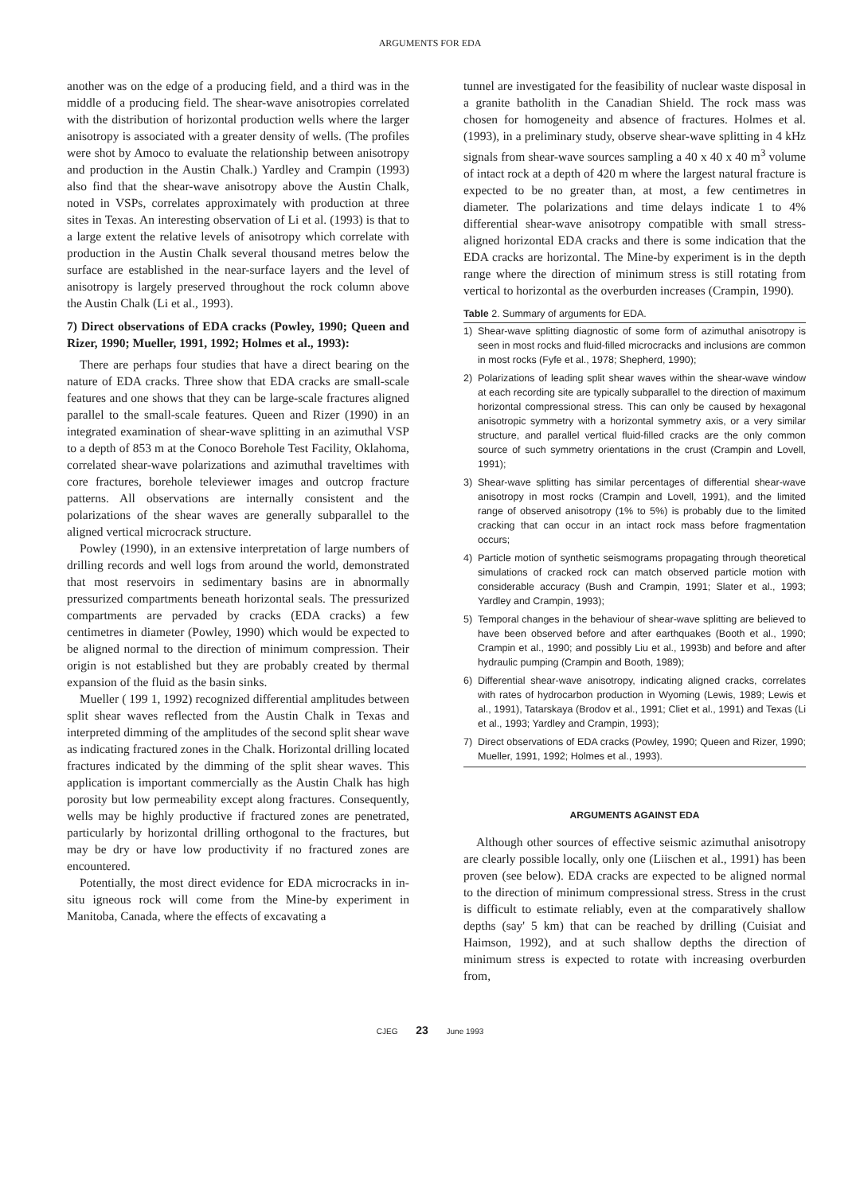ARGUMENTS FOR EDA
another was on the edge of a producing field, and a third was in the middle of a producing field. The shear-wave anisotropies correlated with the distribution of horizontal production wells where the larger anisotropy is associated with a greater density of wells. (The profiles were shot by Amoco to evaluate the relationship between anisotropy and production in the Austin Chalk.) Yardley and Crampin (1993) also find that the shear-wave anisotropy above the Austin Chalk, noted in VSPs, correlates approximately with production at three sites in Texas. An interesting observation of Li et al. (1993) is that to a large extent the relative levels of anisotropy which correlate with production in the Austin Chalk several thousand metres below the surface are established in the near-surface layers and the level of anisotropy is largely preserved throughout the rock column above the Austin Chalk (Li et al., 1993).
7) Direct observations of EDA cracks (Powley, 1990; Queen and Rizer, 1990; Mueller, 1991, 1992; Holmes et al., 1993):
There are perhaps four studies that have a direct bearing on the nature of EDA cracks. Three show that EDA cracks are small-scale features and one shows that they can be large-scale fractures aligned parallel to the small-scale features. Queen and Rizer (1990) in an integrated examination of shear-wave splitting in an azimuthal VSP to a depth of 853 m at the Conoco Borehole Test Facility, Oklahoma, correlated shear-wave polarizations and azimuthal traveltimes with core fractures, borehole televiewer images and outcrop fracture patterns. All observations are internally consistent and the polarizations of the shear waves are generally subparallel to the aligned vertical microcrack structure.
Powley (1990), in an extensive interpretation of large numbers of drilling records and well logs from around the world, demonstrated that most reservoirs in sedimentary basins are in abnormally pressurized compartments beneath horizontal seals. The pressurized compartments are pervaded by cracks (EDA cracks) a few centimetres in diameter (Powley, 1990) which would be expected to be aligned normal to the direction of minimum compression. Their origin is not established but they are probably created by thermal expansion of the fluid as the basin sinks.
Mueller ( 199 1, 1992) recognized differential amplitudes between split shear waves reflected from the Austin Chalk in Texas and interpreted dimming of the amplitudes of the second split shear wave as indicating fractured zones in the Chalk. Horizontal drilling located fractures indicated by the dimming of the split shear waves. This application is important commercially as the Austin Chalk has high porosity but low permeability except along fractures. Consequently, wells may be highly productive if fractured zones are penetrated, particularly by horizontal drilling orthogonal to the fractures, but may be dry or have low productivity if no fractured zones are encountered.
Potentially, the most direct evidence for EDA microcracks in in-situ igneous rock will come from the Mine-by experiment in Manitoba, Canada, where the effects of excavating a
tunnel are investigated for the feasibility of nuclear waste disposal in a granite batholith in the Canadian Shield. The rock mass was chosen for homogeneity and absence of fractures. Holmes et al. (1993), in a preliminary study, observe shear-wave splitting in 4 kHz signals from shear-wave sources sampling a 40 x 40 x 40 m<sup>3</sup> volume of intact rock at a depth of 420 m where the largest natural fracture is expected to be no greater than, at most, a few centimetres in diameter. The polarizations and time delays indicate 1 to 4% differential shear-wave anisotropy compatible with small stress-aligned horizontal EDA cracks and there is some indication that the EDA cracks are horizontal. The Mine-by experiment is in the depth range where the direction of minimum stress is still rotating from vertical to horizontal as the overburden increases (Crampin, 1990).
Table 2. Summary of arguments for EDA.
| 1) | Shear-wave splitting diagnostic of some form of azimuthal anisotropy is seen in most rocks and fluid-filled microcracks and inclusions are common in most rocks (Fyfe et al., 1978; Shepherd, 1990); |
| 2) | Polarizations of leading split shear waves within the shear-wave window at each recording site are typically subparallel to the direction of maximum horizontal compressional stress. This can only be caused by hexagonal anisotropic symmetry with a horizontal symmetry axis, or a very similar structure, and parallel vertical fluid-filled cracks are the only common source of such symmetry orientations in the crust (Crampin and Lovell, 1991); |
| 3) | Shear-wave splitting has similar percentages of differential shear-wave anisotropy in most rocks (Crampin and Lovell, 1991), and the limited range of observed anisotropy (1% to 5%) is probably due to the limited cracking that can occur in an intact rock mass before fragmentation occurs; |
| 4) | Particle motion of synthetic seismograms propagating through theoretical simulations of cracked rock can match observed particle motion with considerable accuracy (Bush and Crampin, 1991; Slater et al., 1993; Yardley and Crampin, 1993); |
| 5) | Temporal changes in the behaviour of shear-wave splitting are believed to have been observed before and after earthquakes (Booth et al., 1990; Crampin et al., 1990; and possibly Liu et al., 1993b) and before and after hydraulic pumping (Crampin and Booth, 1989); |
| 6) | Differential shear-wave anisotropy, indicating aligned cracks, correlates with rates of hydrocarbon production in Wyoming (Lewis, 1989; Lewis et al., 1991), Tatarskaya (Brodov et al., 1991; Cliet et al., 1991) and Texas (Li et al., 1993; Yardley and Crampin, 1993); |
| 7) | Direct observations of EDA cracks (Powley, 1990; Queen and Rizer, 1990; Mueller, 1991, 1992; Holmes et al., 1993). |
ARGUMENTS AGAINST EDA
Although other sources of effective seismic azimuthal anisotropy are clearly possible locally, only one (Liischen et al., 1991) has been proven (see below). EDA cracks are expected to be aligned normal to the direction of minimum compressional stress. Stress in the crust is difficult to estimate reliably, even at the comparatively shallow depths (say' 5 km) that can be reached by drilling (Cuisiat and Haimson, 1992), and at such shallow depths the direction of minimum stress is expected to rotate with increasing overburden from,
CJEG 23 June 1993